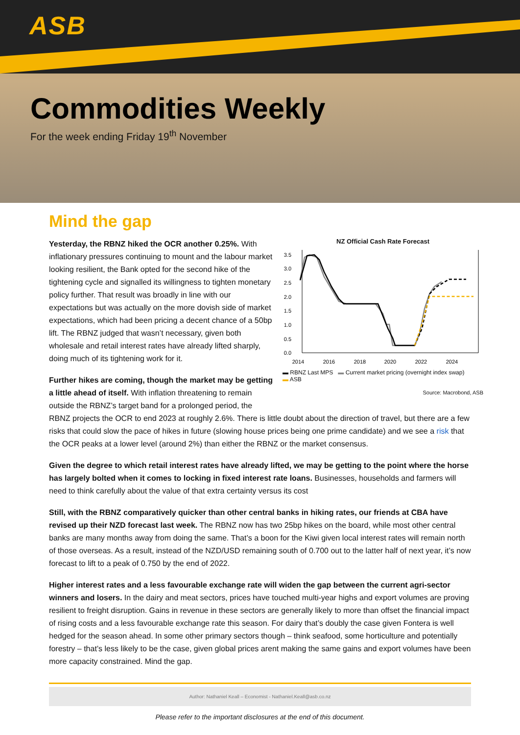ASB
Commodities Weekly
For the week ending Friday 19<sup>th</sup> November
Mind the gap
NZ Official Cash Rate Forecast
3.5
3.0
2.5
2.0
1.5
1.0
0.5
0.0
2014
2016
2018
2020
2022
2024
▬ RBNZ Last MPS ▬ Current market pricing (overnight index swap)
▬ ASB
Source: Macrobond, ASB
Yesterday, the RBNZ hiked the OCR another 0.25%. With inflationary pressures continuing to mount and the labour market looking resilient, the Bank opted for the second hike of the tightening cycle and signalled its willingness to tighten monetary policy further. That result was broadly in line with our expectations but was actually on the more dovish side of market expectations, which had been pricing a decent chance of a 50bp lift. The RBNZ judged that wasn’t necessary, given both wholesale and retail interest rates have already lifted sharply, doing much of its tightening work for it.
Further hikes are coming, though the market may be getting a little ahead of itself. With inflation threatening to remain outside the RBNZ’s target band for a prolonged period, the RBNZ projects the OCR to end 2023 at roughly 2.6%. There is little doubt about the direction of travel, but there are a few risks that could slow the pace of hikes in future (slowing house prices being one prime candidate) and we see a risk that the OCR peaks at a lower level (around 2%) than either the RBNZ or the market consensus.
Given the degree to which retail interest rates have already lifted, we may be getting to the point where the horse has largely bolted when it comes to locking in fixed interest rate loans. Businesses, households and farmers will need to think carefully about the value of that extra certainty versus its cost
Still, with the RBNZ comparatively quicker than other central banks in hiking rates, our friends at CBA have revised up their NZD forecast last week. The RBNZ now has two 25bp hikes on the board, while most other central banks are many months away from doing the same. That’s a boon for the Kiwi given local interest rates will remain north of those overseas. As a result, instead of the NZD/USD remaining south of 0.700 out to the latter half of next year, it’s now forecast to lift to a peak of 0.750 by the end of 2022.
Higher interest rates and a less favourable exchange rate will widen the gap between the current agri-sector winners and losers. In the dairy and meat sectors, prices have touched multi-year highs and export volumes are proving resilient to freight disruption. Gains in revenue in these sectors are generally likely to more than offset the financial impact of rising costs and a less favourable exchange rate this season. For dairy that’s doubly the case given Fontera is well hedged for the season ahead. In some other primary sectors though – think seafood, some horticulture and potentially forestry – that’s less likely to be the case, given global prices arent making the same gains and export volumes have been more capacity constrained. Mind the gap.
Author: Nathaniel Keall – Economist - Nathaniel.Keall@asb.co.nz
Please refer to the important disclosures at the end of this document.